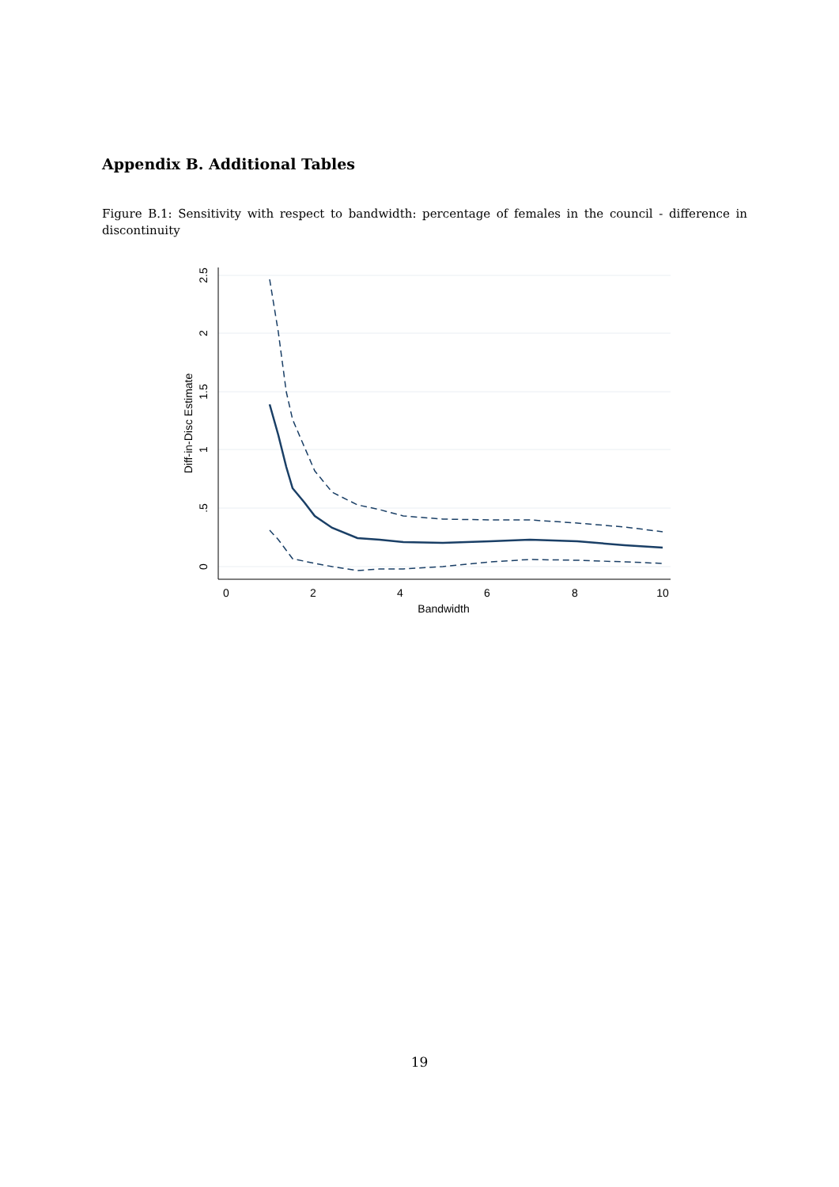Appendix B. Additional Tables
Figure B.1: Sensitivity with respect to bandwidth: percentage of females in the council - difference in discontinuity
0
2
4
6
8
10
Bandwidth
0
.5
1
1.5
2
2.5
Diff-in-Disc Estimate
19